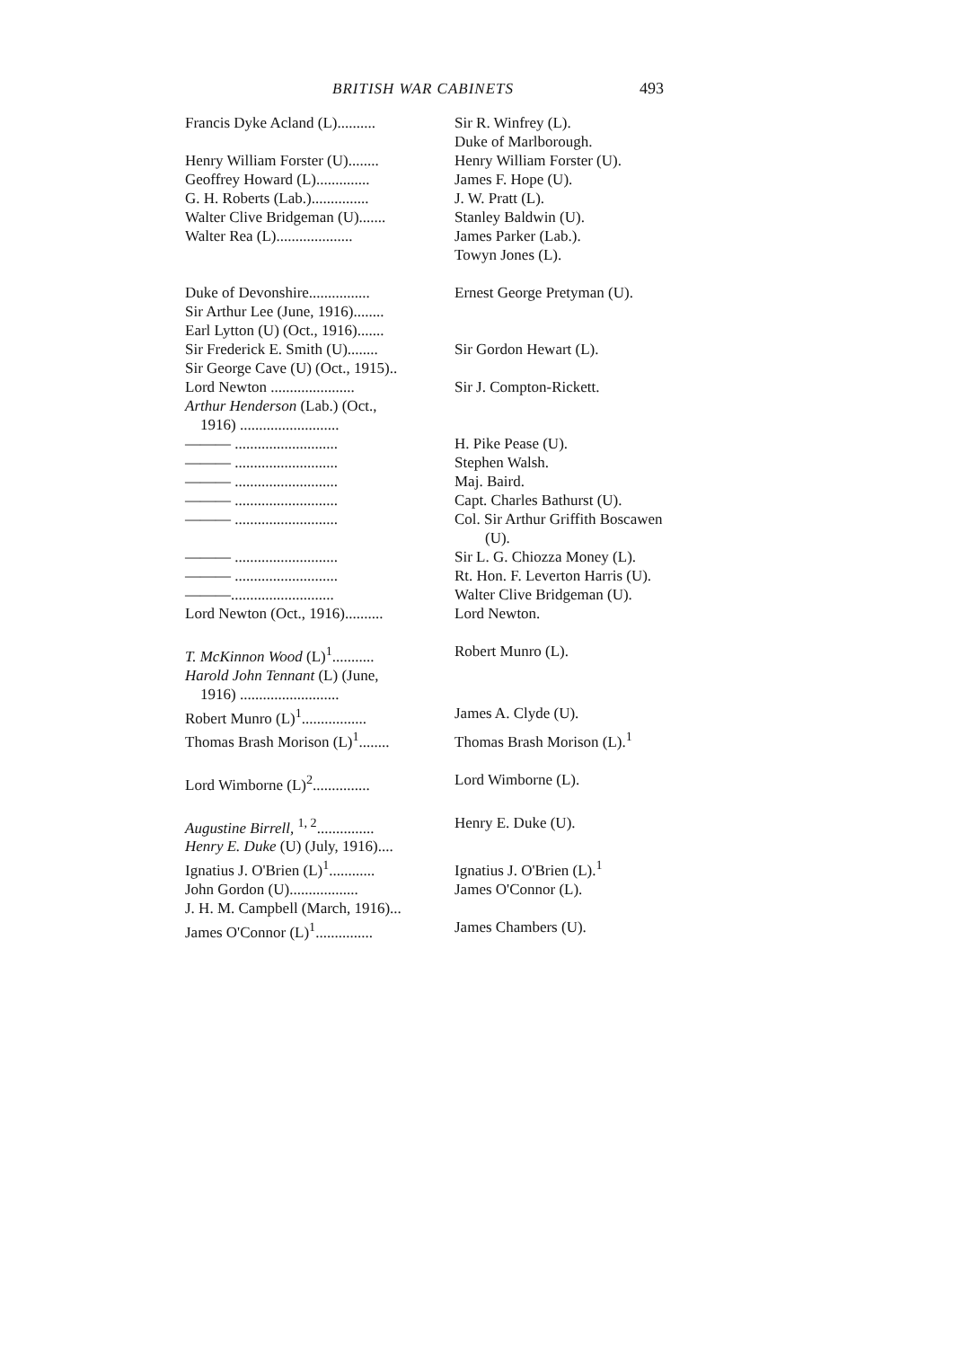BRITISH WAR CABINETS 493
| Francis Dyke Acland (L).......... | Sir R. Winfrey (L). |
| | Duke of Marlborough. |
| Henry William Forster (U)........ | Henry William Forster (U). |
| Geoffrey Howard (L).............. | James F. Hope (U). |
| G. H. Roberts (Lab.)............... | J. W. Pratt (L). |
| Walter Clive Bridgeman (U)....... | Stanley Baldwin (U). |
| Walter Rea (L).................... | James Parker (Lab.). |
| | Towyn Jones (L). |
| Duke of Devonshire................ | Ernest George Pretyman (U). |
| Sir Arthur Lee (June, 1916)........ | |
| Earl Lytton (U) (Oct., 1916)....... | |
| Sir Frederick E. Smith (U)........ | Sir Gordon Hewart (L). |
| Sir George Cave (U) (Oct., 1915).. | |
| Lord Newton ...................... | Sir J. Compton-Rickett. |
| Arthur Henderson (Lab.) (Oct., | |
| 1916) .......................... | |
| ——— ........................... | H. Pike Pease (U). |
| ——— ........................... | Stephen Walsh. |
| ——— ........................... | Maj. Baird. |
| ——— ........................... | Capt. Charles Bathurst (U). |
| ——— ........................... | Col. Sir Arthur Griffith Boscawen |
| | (U). |
| ——— ........................... | Sir L. G. Chiozza Money (L). |
| ——— ........................... | Rt. Hon. F. Leverton Harris (U). |
| ———........................... | Walter Clive Bridgeman (U). |
| Lord Newton (Oct., 1916).......... | Lord Newton. |
| T. McKinnon Wood (L)<sup>1</sup>........... | Robert Munro (L). |
| Harold John Tennant (L) (June, | |
| 1916) .......................... | |
| Robert Munro (L)<sup>1</sup>................. | James A. Clyde (U). |
| Thomas Brash Morison (L)<sup>1</sup>........ | Thomas Brash Morison (L).<sup>1</sup> |
| Lord Wimborne (L)<sup>2</sup>............... | Lord Wimborne (L). |
| Augustine Birrell, <sup>1, 2</sup>............... | Henry E. Duke (U). |
| Henry E. Duke (U) (July, 1916).... | |
| Ignatius J. O'Brien (L)<sup>1</sup>............ | Ignatius J. O'Brien (L).<sup>1</sup> |
| John Gordon (U).................. | James O'Connor (L). |
| J. H. M. Campbell (March, 1916)... | |
| James O'Connor (L)<sup>1</sup>............... | James Chambers (U). |